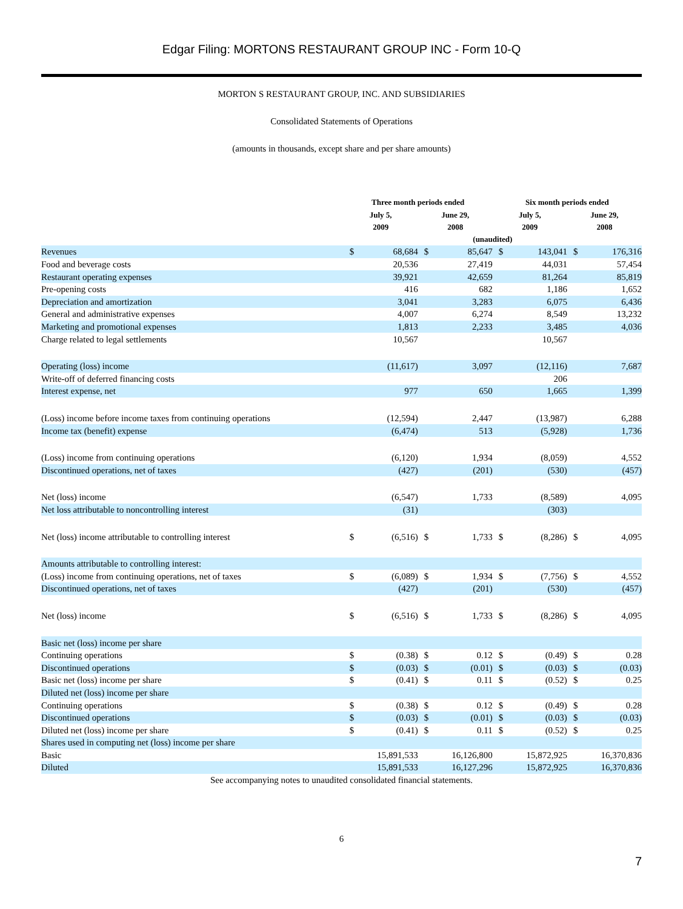Edgar Filing: MORTONS RESTAURANT GROUP INC - Form 10-Q
MORTON S RESTAURANT GROUP, INC. AND SUBSIDIARIES
Consolidated Statements of Operations
(amounts in thousands, except share and per share amounts)
| | Three month periods ended | | | | Six month periods ended | | | |
| --- | --- | --- | --- | --- | --- | --- | --- | --- |
| | July 5, 2009 | | June 29, 2008 | | July 5, 2009 | | June 29, 2008 | |
| | (unaudited) | | | | | | | |
| Revenues | $ | 68,684 | $ | 85,647 | $ | 143,041 | $ | 176,316 |
| Food and beverage costs | | 20,536 | | 27,419 | | 44,031 | | 57,454 |
| Restaurant operating expenses | | 39,921 | | 42,659 | | 81,264 | | 85,819 |
| Pre-opening costs | | 416 | | 682 | | 1,186 | | 1,652 |
| Depreciation and amortization | | 3,041 | | 3,283 | | 6,075 | | 6,436 |
| General and administrative expenses | | 4,007 | | 6,274 | | 8,549 | | 13,232 |
| Marketing and promotional expenses | | 1,813 | | 2,233 | | 3,485 | | 4,036 |
| Charge related to legal settlements | | 10,567 | | | | 10,567 | | |
| Operating (loss) income | | (11,617) | | 3,097 | | (12,116) | | 7,687 |
| Write-off of deferred financing costs | | | | | | 206 | | |
| Interest expense, net | | 977 | | 650 | | 1,665 | | 1,399 |
| (Loss) income before income taxes from continuing operations | | (12,594) | | 2,447 | | (13,987) | | 6,288 |
| Income tax (benefit) expense | | (6,474) | | 513 | | (5,928) | | 1,736 |
| (Loss) income from continuing operations | | (6,120) | | 1,934 | | (8,059) | | 4,552 |
| Discontinued operations, net of taxes | | (427) | | (201) | | (530) | | (457) |
| Net (loss) income | | (6,547) | | 1,733 | | (8,589) | | 4,095 |
| Net loss attributable to noncontrolling interest | | (31) | | | | (303) | | |
| Net (loss) income attributable to controlling interest | $ | (6,516) | $ | 1,733 | $ | (8,286) | $ | 4,095 |
| Amounts attributable to controlling interest: | | | | | | | | |
| (Loss) income from continuing operations, net of taxes | $ | (6,089) | $ | 1,934 | $ | (7,756) | $ | 4,552 |
| Discontinued operations, net of taxes | | (427) | | (201) | | (530) | | (457) |
| Net (loss) income | $ | (6,516) | $ | 1,733 | $ | (8,286) | $ | 4,095 |
| Basic net (loss) income per share | | | | | | | | |
| Continuing operations | $ | (0.38) | $ | 0.12 | $ | (0.49) | $ | 0.28 |
| Discontinued operations | $ | (0.03) | $ | (0.01) | $ | (0.03) | $ | (0.03) |
| Basic net (loss) income per share | $ | (0.41) | $ | 0.11 | $ | (0.52) | $ | 0.25 |
| Diluted net (loss) income per share | | | | | | | | |
| Continuing operations | $ | (0.38) | $ | 0.12 | $ | (0.49) | $ | 0.28 |
| Discontinued operations | $ | (0.03) | $ | (0.01) | $ | (0.03) | $ | (0.03) |
| Diluted net (loss) income per share | $ | (0.41) | $ | 0.11 | $ | (0.52) | $ | 0.25 |
| Shares used in computing net (loss) income per share | | | | | | | | |
| Basic | | 15,891,533 | | 16,126,800 | | 15,872,925 | | 16,370,836 |
| Diluted | | 15,891,533 | | 16,127,296 | | 15,872,925 | | 16,370,836 |
See accompanying notes to unaudited consolidated financial statements.
6
7